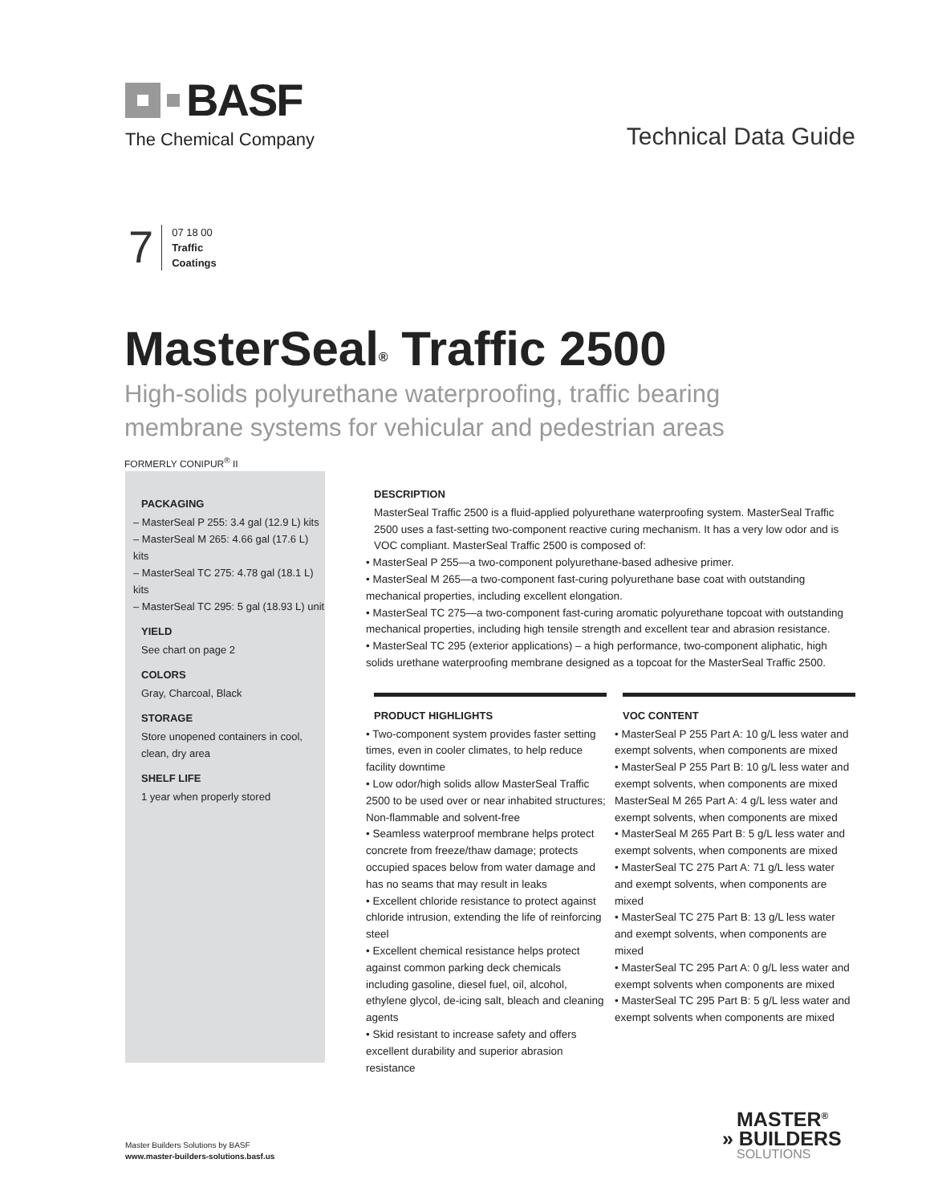BASF
The Chemical Company
Technical Data Guide
7
07 18 00
Traffic
Coatings
MasterSeal<sup>®</sup> Traffic 2500
High-solids polyurethane waterproofing, traffic bearing
membrane systems for vehicular and pedestrian areas
FORMERLY CONIPUR<sup>®</sup> II
PACKAGING
– MasterSeal P 255: 3.4 gal (12.9 L) kits
– MasterSeal M 265: 4.66 gal (17.6 L) kits
– MasterSeal TC 275: 4.78 gal (18.1 L) kits
– MasterSeal TC 295: 5 gal (18.93 L) unit
YIELD
See chart on page 2
COLORS
Gray, Charcoal, Black
STORAGE
Store unopened containers in cool,
clean, dry area
SHELF LIFE
1 year when properly stored
DESCRIPTION
MasterSeal Traffic 2500 is a fluid-applied polyurethane waterproofing system. MasterSeal Traffic 2500 uses a fast-setting two-component reactive curing mechanism. It has a very low odor and is VOC compliant. MasterSeal Traffic 2500 is composed of:
• MasterSeal P 255—a two-component polyurethane-based adhesive primer.
• MasterSeal M 265—a two-component fast-curing polyurethane base coat with outstanding mechanical properties, including excellent elongation.
• MasterSeal TC 275—a two-component fast-curing aromatic polyurethane topcoat with outstanding mechanical properties, including high tensile strength and excellent tear and abrasion resistance.
• MasterSeal TC 295 (exterior applications) – a high performance, two-component aliphatic, high solids urethane waterproofing membrane designed as a topcoat for the MasterSeal Traffic 2500.
PRODUCT HIGHLIGHTS
• Two-component system provides faster setting times, even in cooler climates, to help reduce facility downtime
• Low odor/high solids allow MasterSeal Traffic 2500 to be used over or near inhabited structures; Non-flammable and solvent-free
• Seamless waterproof membrane helps protect concrete from freeze/thaw damage; protects occupied spaces below from water damage and has no seams that may result in leaks
• Excellent chloride resistance to protect against chloride intrusion, extending the life of reinforcing steel
• Excellent chemical resistance helps protect against common parking deck chemicals including gasoline, diesel fuel, oil, alcohol, ethylene glycol, de-icing salt, bleach and cleaning agents
• Skid resistant to increase safety and offers excellent durability and superior abrasion resistance
VOC CONTENT
• MasterSeal P 255 Part A: 10 g/L less water and exempt solvents, when components are mixed
• MasterSeal P 255 Part B: 10 g/L less water and exempt solvents, when components are mixed MasterSeal M 265 Part A: 4 g/L less water and exempt solvents, when components are mixed
• MasterSeal M 265 Part B: 5 g/L less water and exempt solvents, when components are mixed
• MasterSeal TC 275 Part A: 71 g/L less water and exempt solvents, when components are mixed
• MasterSeal TC 275 Part B: 13 g/L less water and exempt solvents, when components are mixed
• MasterSeal TC 295 Part A: 0 g/L less water and exempt solvents when components are mixed
• MasterSeal TC 295 Part B: 5 g/L less water and exempt solvents when components are mixed
Master Builders Solutions by BASF
www.master-builders-solutions.basf.us
MASTER<sup>®</sup>
» BUILDERS
SOLUTIONS